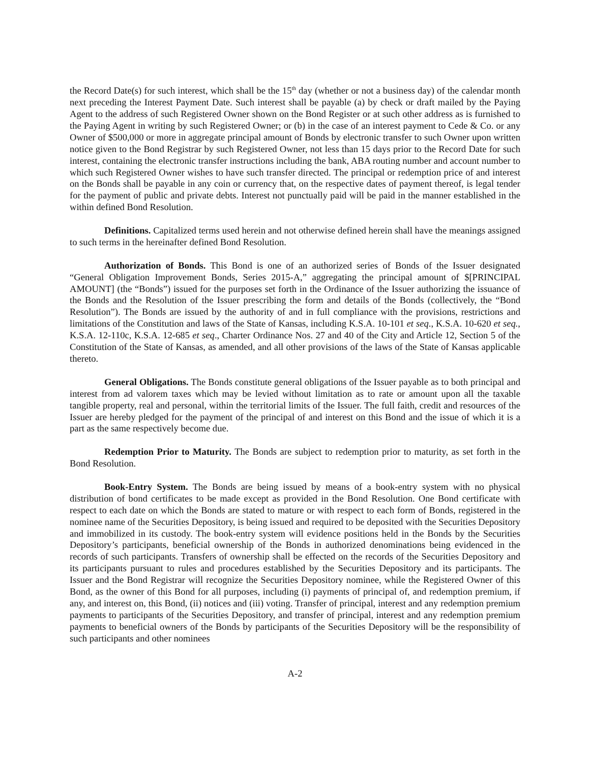the Record Date(s) for such interest, which shall be the 15<sup>th</sup> day (whether or not a business day) of the calendar month next preceding the Interest Payment Date. Such interest shall be payable (a) by check or draft mailed by the Paying Agent to the address of such Registered Owner shown on the Bond Register or at such other address as is furnished to the Paying Agent in writing by such Registered Owner; or (b) in the case of an interest payment to Cede & Co. or any Owner of $500,000 or more in aggregate principal amount of Bonds by electronic transfer to such Owner upon written notice given to the Bond Registrar by such Registered Owner, not less than 15 days prior to the Record Date for such interest, containing the electronic transfer instructions including the bank, ABA routing number and account number to which such Registered Owner wishes to have such transfer directed. The principal or redemption price of and interest on the Bonds shall be payable in any coin or currency that, on the respective dates of payment thereof, is legal tender for the payment of public and private debts. Interest not punctually paid will be paid in the manner established in the within defined Bond Resolution.
Definitions. Capitalized terms used herein and not otherwise defined herein shall have the meanings assigned to such terms in the hereinafter defined Bond Resolution.
Authorization of Bonds. This Bond is one of an authorized series of Bonds of the Issuer designated “General Obligation Improvement Bonds, Series 2015-A,” aggregating the principal amount of $[PRINCIPAL AMOUNT] (the “Bonds”) issued for the purposes set forth in the Ordinance of the Issuer authorizing the issuance of the Bonds and the Resolution of the Issuer prescribing the form and details of the Bonds (collectively, the “Bond Resolution”). The Bonds are issued by the authority of and in full compliance with the provisions, restrictions and limitations of the Constitution and laws of the State of Kansas, including K.S.A. 10-101 et seq., K.S.A. 10-620 et seq., K.S.A. 12-110c, K.S.A. 12-685 et seq., Charter Ordinance Nos. 27 and 40 of the City and Article 12, Section 5 of the Constitution of the State of Kansas, as amended, and all other provisions of the laws of the State of Kansas applicable thereto.
General Obligations. The Bonds constitute general obligations of the Issuer payable as to both principal and interest from ad valorem taxes which may be levied without limitation as to rate or amount upon all the taxable tangible property, real and personal, within the territorial limits of the Issuer. The full faith, credit and resources of the Issuer are hereby pledged for the payment of the principal of and interest on this Bond and the issue of which it is a part as the same respectively become due.
Redemption Prior to Maturity. The Bonds are subject to redemption prior to maturity, as set forth in the Bond Resolution.
Book-Entry System. The Bonds are being issued by means of a book-entry system with no physical distribution of bond certificates to be made except as provided in the Bond Resolution. One Bond certificate with respect to each date on which the Bonds are stated to mature or with respect to each form of Bonds, registered in the nominee name of the Securities Depository, is being issued and required to be deposited with the Securities Depository and immobilized in its custody. The book-entry system will evidence positions held in the Bonds by the Securities Depository’s participants, beneficial ownership of the Bonds in authorized denominations being evidenced in the records of such participants. Transfers of ownership shall be effected on the records of the Securities Depository and its participants pursuant to rules and procedures established by the Securities Depository and its participants. The Issuer and the Bond Registrar will recognize the Securities Depository nominee, while the Registered Owner of this Bond, as the owner of this Bond for all purposes, including (i) payments of principal of, and redemption premium, if any, and interest on, this Bond, (ii) notices and (iii) voting. Transfer of principal, interest and any redemption premium payments to participants of the Securities Depository, and transfer of principal, interest and any redemption premium payments to beneficial owners of the Bonds by participants of the Securities Depository will be the responsibility of such participants and other nominees
A-2